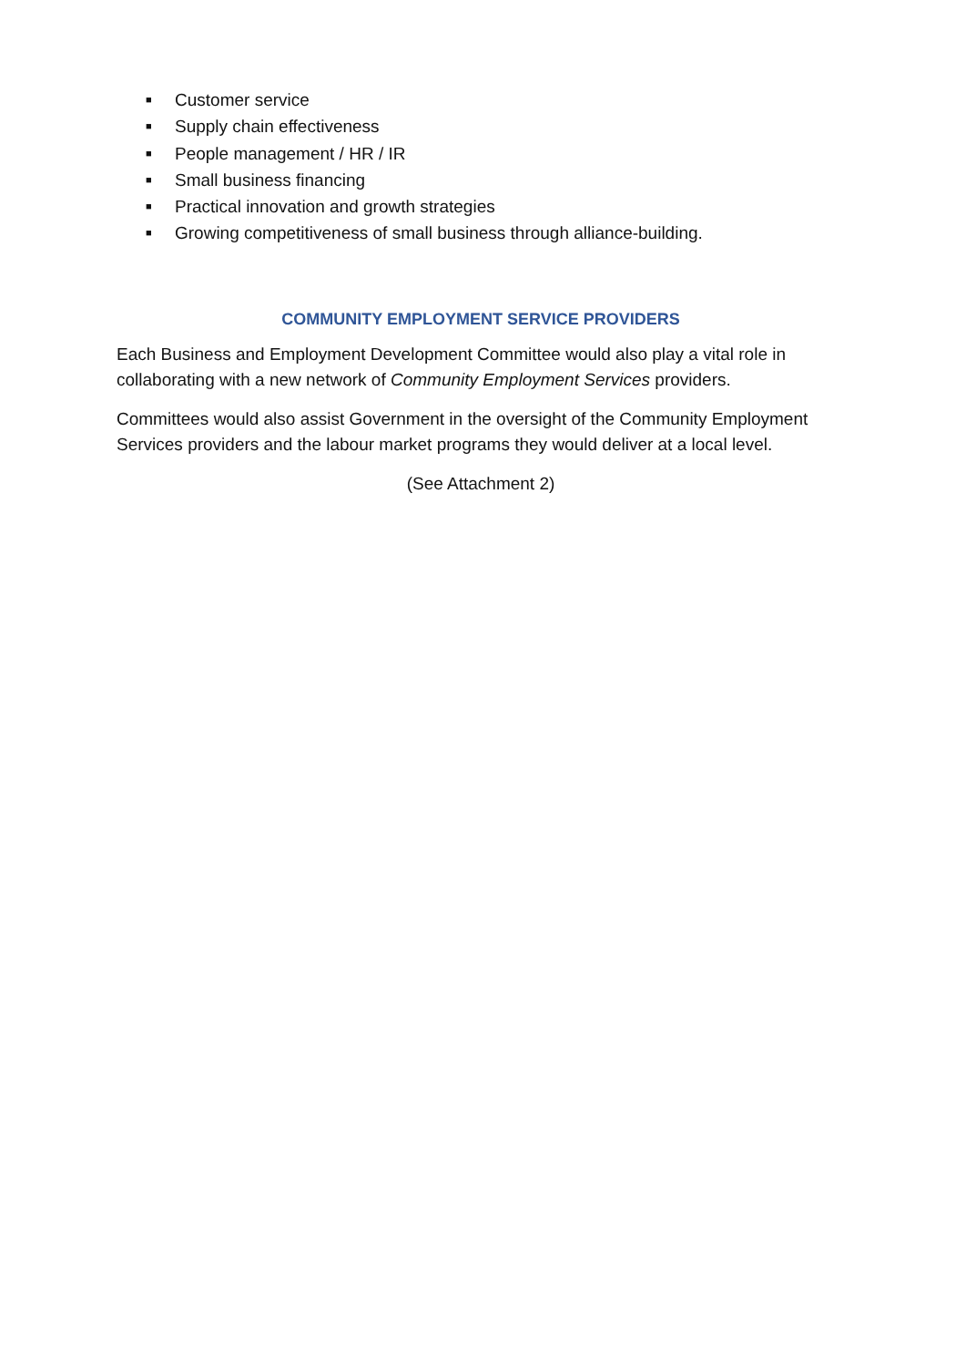■ Customer service
■ Supply chain effectiveness
■ People management / HR / IR
■ Small business financing
■ Practical innovation and growth strategies
■ Growing competitiveness of small business through alliance-building.
COMMUNITY EMPLOYMENT SERVICE PROVIDERS
Each Business and Employment Development Committee would also play a vital role in collaborating with a new network of Community Employment Services providers.
Committees would also assist Government in the oversight of the Community Employment Services providers and the labour market programs they would deliver at a local level.
(See Attachment 2)